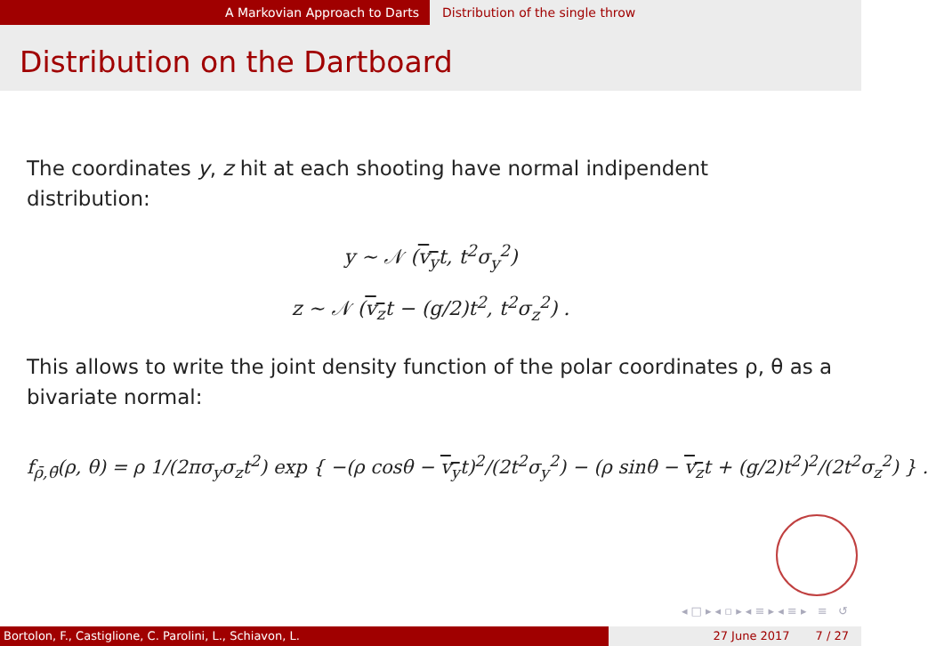A Markovian Approach to Darts Distribution of the single throw
Distribution on the Dartboard
The coordinates y, z hit at each shooting have normal indipendent distribution:
y ~ 𝒩 (v<sub>y</sub>t, t<sup>2</sup>σ<sub>y</sub><sup>2</sup>)
z ~ 𝒩 (v<sub>z</sub>t − (g/2)t<sup>2</sup>, t<sup>2</sup>σ<sub>z</sub><sup>2</sup>) .
This allows to write the joint density function of the polar coordinates ρ, θ as a bivariate normal:
f<sub>ρ̄,θ̄</sub>(ρ, θ) = ρ 1/(2πσ<sub>y</sub>σ<sub>z</sub>t<sup>2</sup>) exp { −(ρ cosθ − v<sub>y</sub>t)<sup>2</sup>/(2t<sup>2</sup>σ<sub>y</sub><sup>2</sup>) − (ρ sinθ − v<sub>z</sub>t + (g/2)t<sup>2</sup>)<sup>2</sup>/(2t<sup>2</sup>σ<sub>z</sub><sup>2</sup>) } .
◂ □ ▸ ◂ ▫ ▸ ◂ ≡ ▸ ◂ ≡ ▸ ≡ ↺
Bortolon, F., Castiglione, C. Parolini, L., Schiavon, L. 27 June 2017 7 / 27